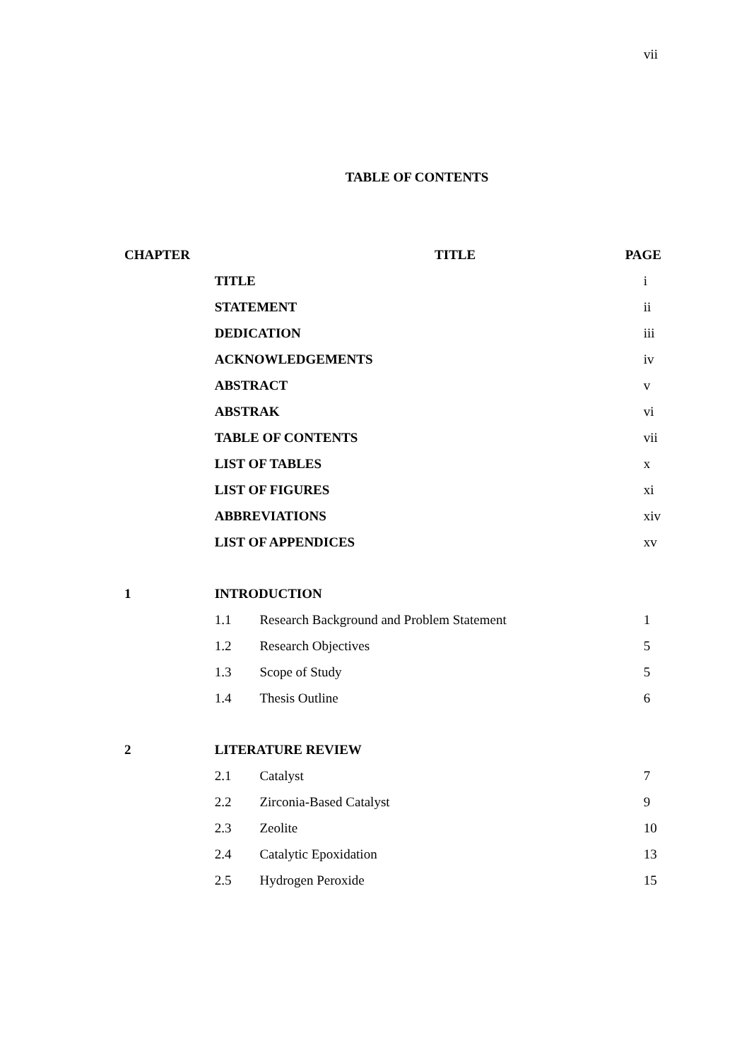vii
TABLE OF CONTENTS
| CHAPTER | TITLE | | PAGE |
| --- | --- | --- | --- |
| | TITLE | | i |
| | STATEMENT | | ii |
| | DEDICATION | | iii |
| | ACKNOWLEDGEMENTS | | iv |
| | ABSTRACT | | v |
| | ABSTRAK | | vi |
| | TABLE OF CONTENTS | | vii |
| | LIST OF TABLES | | x |
| | LIST OF FIGURES | | xi |
| | ABBREVIATIONS | | xiv |
| | LIST OF APPENDICES | | xv |
| 1 | INTRODUCTION | | |
| | 1.1 | Research Background and Problem Statement | 1 |
| | 1.2 | Research Objectives | 5 |
| | 1.3 | Scope of Study | 5 |
| | 1.4 | Thesis Outline | 6 |
| 2 | LITERATURE REVIEW | | |
| | 2.1 | Catalyst | 7 |
| | 2.2 | Zirconia-Based Catalyst | 9 |
| | 2.3 | Zeolite | 10 |
| | 2.4 | Catalytic Epoxidation | 13 |
| | 2.5 | Hydrogen Peroxide | 15 |